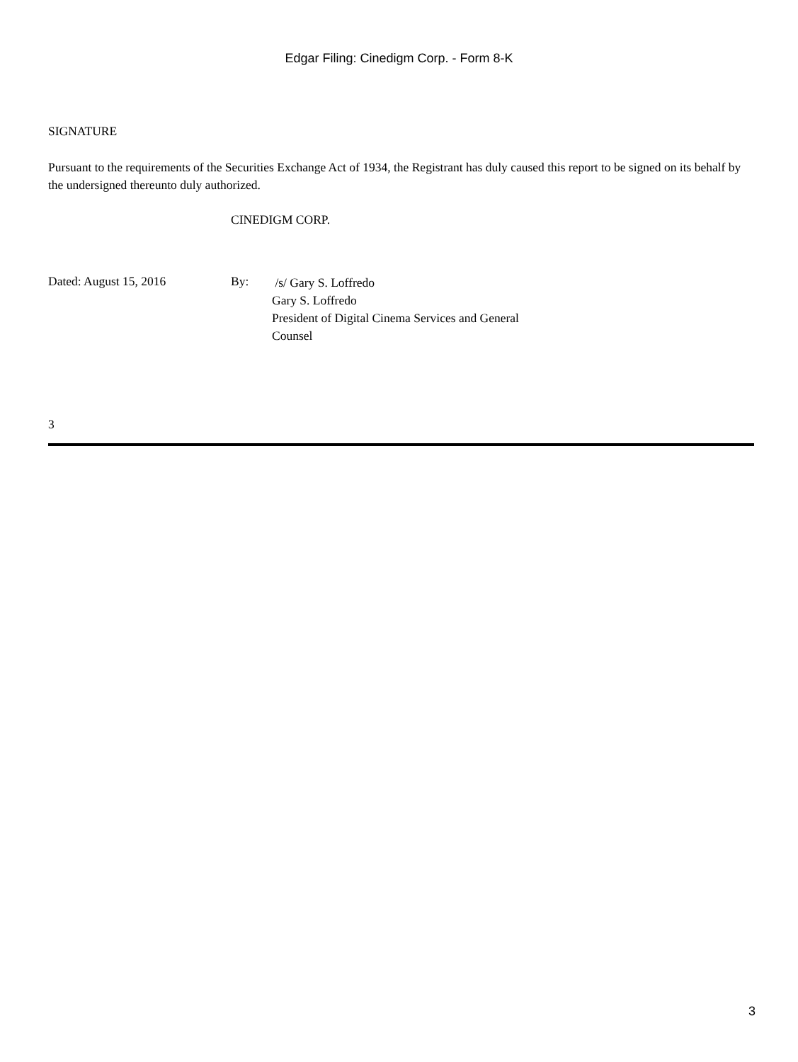Edgar Filing: Cinedigm Corp. - Form 8-K
SIGNATURE
Pursuant to the requirements of the Securities Exchange Act of 1934, the Registrant has duly caused this report to be signed on its behalf by the undersigned thereunto duly authorized.
CINEDIGM CORP.
Dated: August 15, 2016 By:
/s/ Gary S. Loffredo
Gary S. Loffredo
President of Digital Cinema Services and General
Counsel
3
3